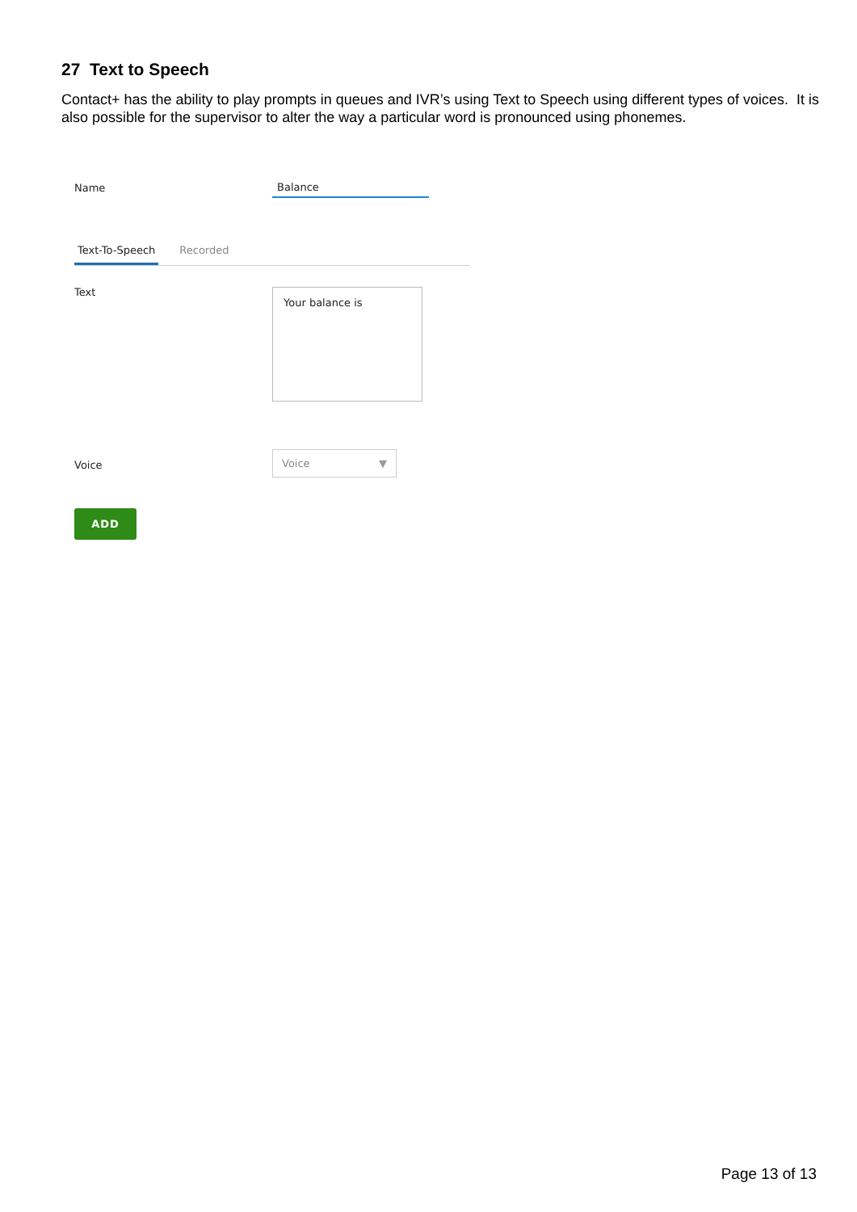27 Text to Speech
Contact+ has the ability to play prompts in queues and IVR’s using Text to Speech using different types of voices. It is also possible for the supervisor to alter the way a particular word is pronounced using phonemes.
Name Balance
Text-To-Speech Recorded
Text Your balance is
Voice
Voice ▼
ADD
Page 13 of 13